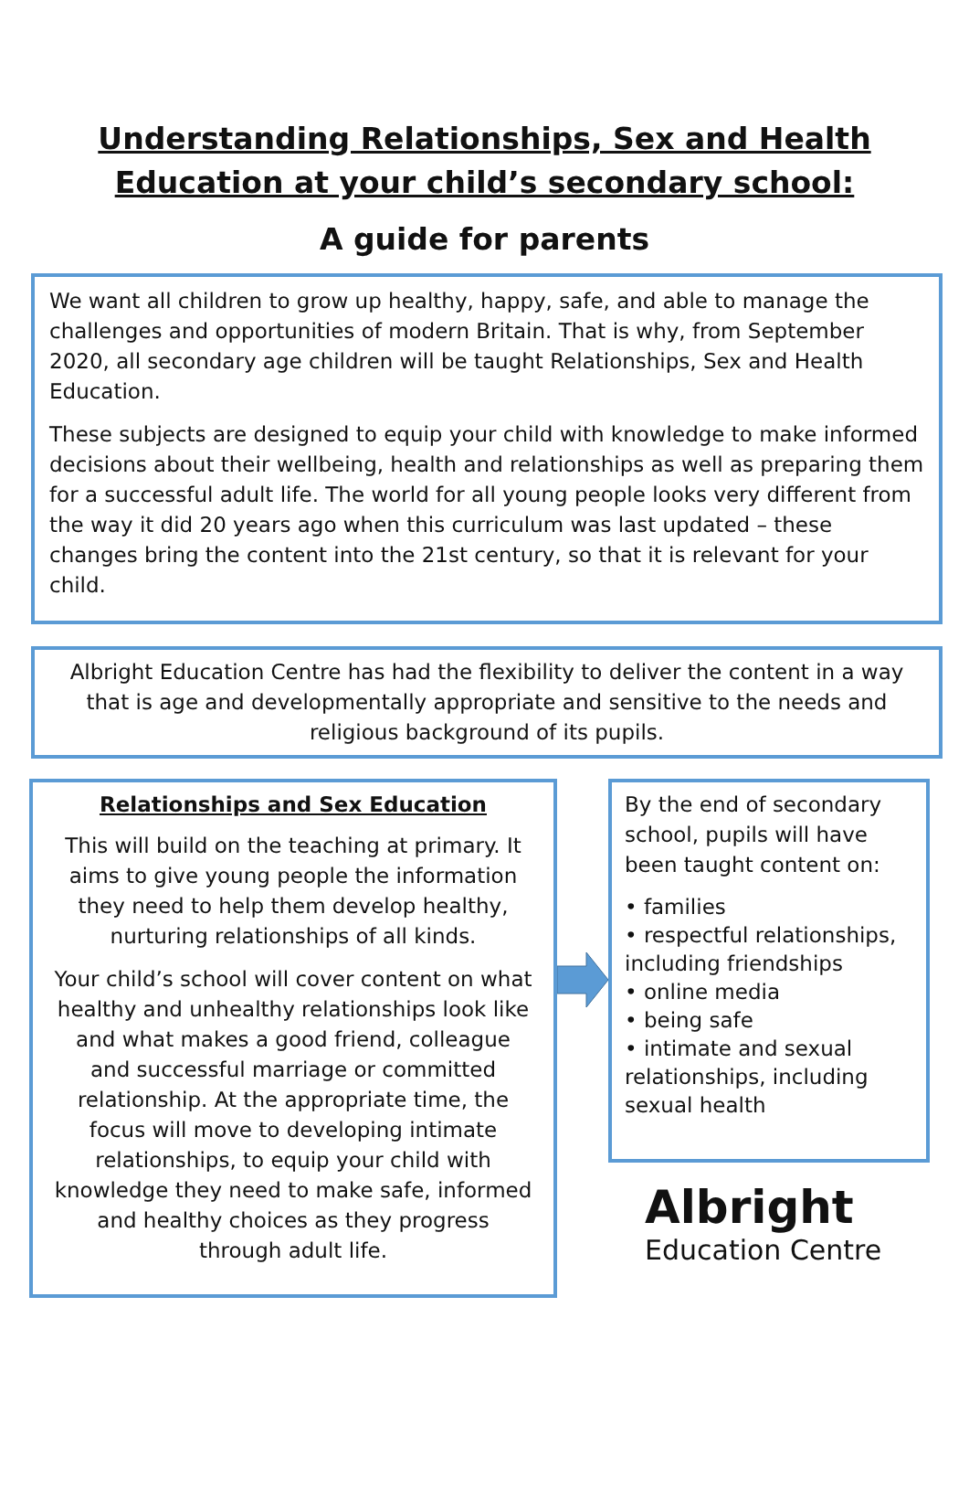Understanding Relationships, Sex and Health
Education at your child’s secondary school:
A guide for parents
We want all children to grow up healthy, happy, safe, and able to manage the challenges and opportunities of modern Britain. That is why, from September 2020, all secondary age children will be taught Relationships, Sex and Health Education.
These subjects are designed to equip your child with knowledge to make informed decisions about their wellbeing, health and relationships as well as preparing them for a successful adult life. The world for all young people looks very different from the way it did 20 years ago when this curriculum was last updated – these changes bring the content into the 21st century, so that it is relevant for your child.
Albright Education Centre has had the flexibility to deliver the content in a way that is age and developmentally appropriate and sensitive to the needs and religious background of its pupils.
Relationships and Sex Education
This will build on the teaching at primary. It aims to give young people the information they need to help them develop healthy, nurturing relationships of all kinds.
Your child’s school will cover content on what healthy and unhealthy relationships look like and what makes a good friend, colleague and successful marriage or committed relationship. At the appropriate time, the focus will move to developing intimate relationships, to equip your child with knowledge they need to make safe, informed and healthy choices as they progress through adult life.
By the end of secondary school, pupils will have been taught content on:
• families
• respectful relationships, including friendships
• online media
• being safe
• intimate and sexual relationships, including sexual health
Albright
Education Centre